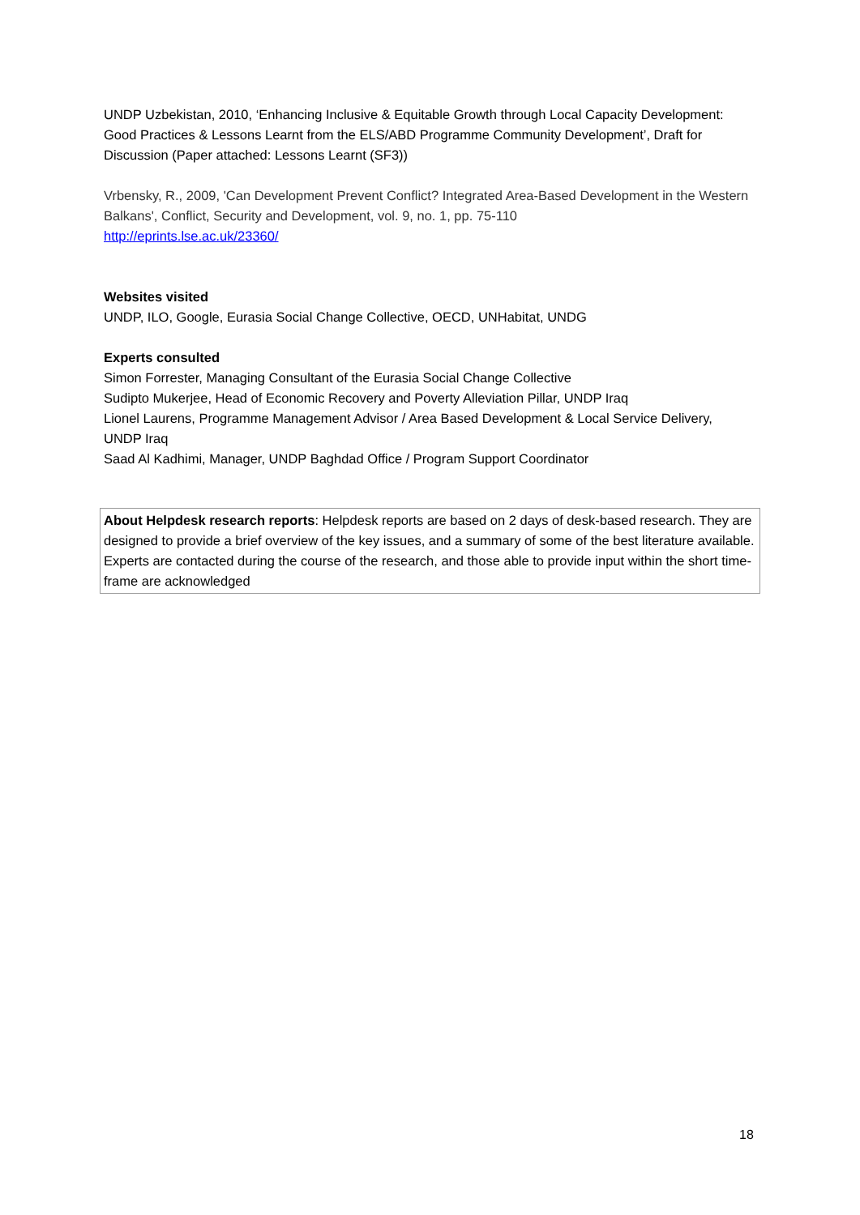UNDP Uzbekistan, 2010, ‘Enhancing Inclusive & Equitable Growth through Local Capacity Development: Good Practices & Lessons Learnt from the ELS/ABD Programme Community Development’, Draft for Discussion (Paper attached: Lessons Learnt (SF3))
Vrbensky, R., 2009, 'Can Development Prevent Conflict? Integrated Area-Based Development in the Western Balkans', Conflict, Security and Development, vol. 9, no. 1, pp. 75-110
http://eprints.lse.ac.uk/23360/
Websites visited
UNDP, ILO, Google, Eurasia Social Change Collective, OECD, UNHabitat, UNDG
Experts consulted
Simon Forrester, Managing Consultant of the Eurasia Social Change Collective
Sudipto Mukerjee, Head of Economic Recovery and Poverty Alleviation Pillar, UNDP Iraq
Lionel Laurens, Programme Management Advisor / Area Based Development & Local Service Delivery, UNDP Iraq
Saad Al Kadhimi, Manager, UNDP Baghdad Office / Program Support Coordinator
About Helpdesk research reports: Helpdesk reports are based on 2 days of desk-based research. They are designed to provide a brief overview of the key issues, and a summary of some of the best literature available. Experts are contacted during the course of the research, and those able to provide input within the short time-frame are acknowledged
18